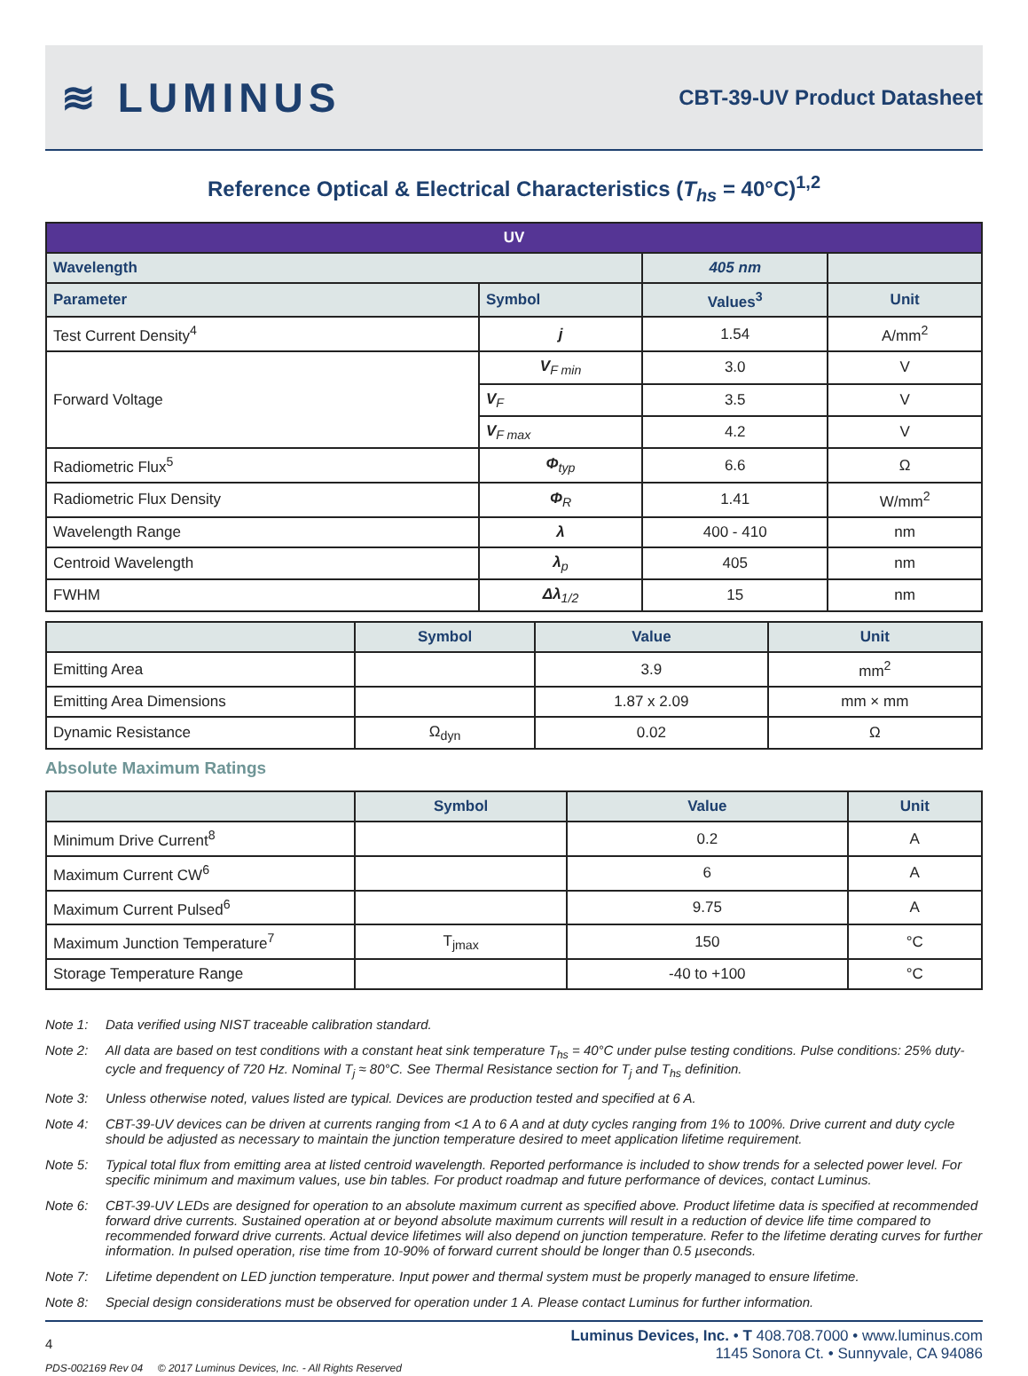≋ LUMINUS
CBT-39-UV Product Datasheet
Reference Optical & Electrical Characteristics (T<sub>hs</sub> = 40°C)<sup>1,2</sup>
| UV | | | |
| --- | --- | --- | --- |
| Wavelength | | 405 nm | |
| Parameter | Symbol | Values<sup>3</sup> | Unit |
| Test Current Density<sup>4</sup> | j | 1.54 | A/mm<sup>2</sup> |
| Forward Voltage | V<sub>F min</sub> | 3.0 | V |
| | V<sub>F</sub> | 3.5 | V |
| | V<sub>F max</sub> | 4.2 | V |
| Radiometric Flux<sup>5</sup> | Φ<sub>typ</sub> | 6.6 | Ω |
| Radiometric Flux Density | Φ<sub>R</sub> | 1.41 | W/mm<sup>2</sup> |
| Wavelength Range | λ | 400 - 410 | nm |
| Centroid Wavelength | λ<sub>p</sub> | 405 | nm |
| FWHM | Δλ<sub>1/2</sub> | 15 | nm |
| | Symbol | Value | Unit |
| --- | --- | --- | --- |
| Emitting Area | | 3.9 | mm<sup>2</sup> |
| Emitting Area Dimensions | | 1.87 x 2.09 | mm × mm |
| Dynamic Resistance | Ω<sub>dyn</sub> | 0.02 | Ω |
Absolute Maximum Ratings
| | Symbol | Value | Unit |
| --- | --- | --- | --- |
| Minimum Drive Current<sup>8</sup> | | 0.2 | A |
| Maximum Current CW<sup>6</sup> | | 6 | A |
| Maximum Current Pulsed<sup>6</sup> | | 9.75 | A |
| Maximum Junction Temperature<sup>7</sup> | T<sub>jmax</sub> | 150 | °C |
| Storage Temperature Range | | -40 to +100 | °C |
Note 1: Data verified using NIST traceable calibration standard.
Note 2: All data are based on test conditions with a constant heat sink temperature T<sub>hs</sub> = 40°C under pulse testing conditions. Pulse conditions: 25% duty-cycle and frequency of 720 Hz. Nominal T<sub>j</sub> ≈ 80°C. See Thermal Resistance section for T<sub>j</sub> and T<sub>hs</sub> definition.
Note 3: Unless otherwise noted, values listed are typical. Devices are production tested and specified at 6 A.
Note 4: CBT-39-UV devices can be driven at currents ranging from <1 A to 6 A and at duty cycles ranging from 1% to 100%. Drive current and duty cycle should be adjusted as necessary to maintain the junction temperature desired to meet application lifetime requirement.
Note 5: Typical total flux from emitting area at listed centroid wavelength. Reported performance is included to show trends for a selected power level. For specific minimum and maximum values, use bin tables. For product roadmap and future performance of devices, contact Luminus.
Note 6: CBT-39-UV LEDs are designed for operation to an absolute maximum current as specified above. Product lifetime data is specified at recommended forward drive currents. Sustained operation at or beyond absolute maximum currents will result in a reduction of device life time compared to recommended forward drive currents. Actual device lifetimes will also depend on junction temperature. Refer to the lifetime derating curves for further information. In pulsed operation, rise time from 10-90% of forward current should be longer than 0.5 µseconds.
Note 7: Lifetime dependent on LED junction temperature. Input power and thermal system must be properly managed to ensure lifetime.
Note 8: Special design considerations must be observed for operation under 1 A. Please contact Luminus for further information.
4
PDS-002169 Rev 04 © 2017 Luminus Devices, Inc. - All Rights Reserved
Luminus Devices, Inc. • T 408.708.7000 • www.luminus.com
1145 Sonora Ct. • Sunnyvale, CA 94086